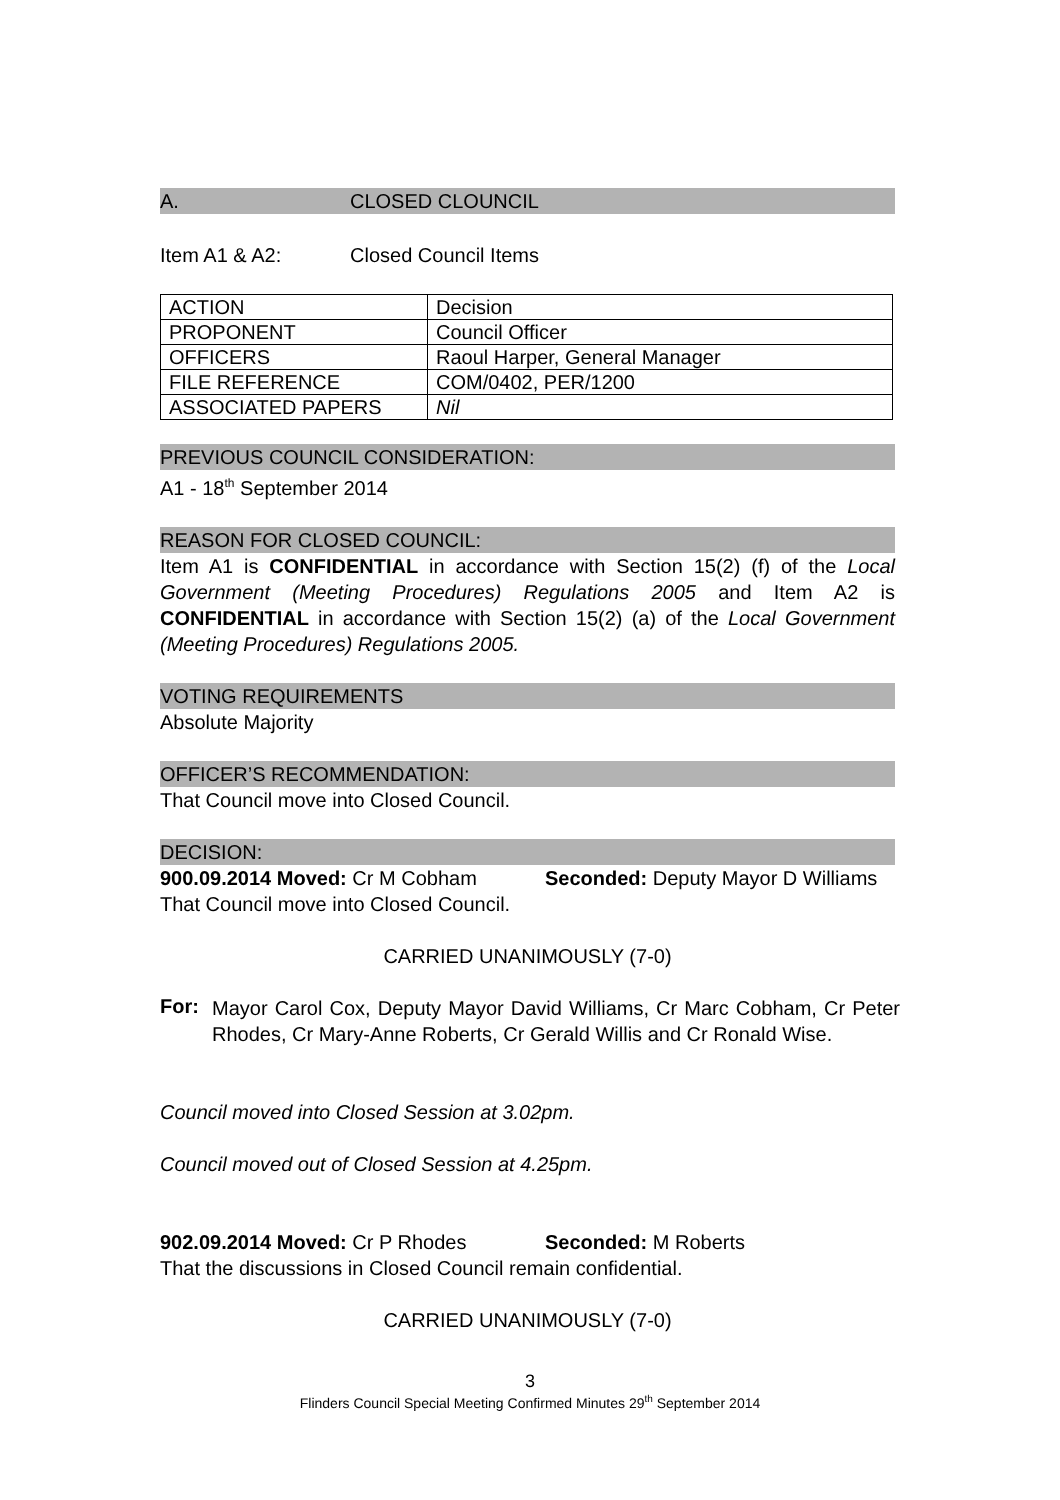A. CLOSED CLOUNCIL
Item A1 & A2: Closed Council Items
| ACTION | Decision |
| PROPONENT | Council Officer |
| OFFICERS | Raoul Harper, General Manager |
| FILE REFERENCE | COM/0402, PER/1200 |
| ASSOCIATED PAPERS | Nil |
PREVIOUS COUNCIL CONSIDERATION:
A1 - 18<sup>th</sup> September 2014
REASON FOR CLOSED COUNCIL:
Item A1 is CONFIDENTIAL in accordance with Section 15(2) (f) of the Local Government (Meeting Procedures) Regulations 2005 and Item A2 is CONFIDENTIAL in accordance with Section 15(2) (a) of the Local Government (Meeting Procedures) Regulations 2005.
VOTING REQUIREMENTS
Absolute Majority
OFFICER’S RECOMMENDATION:
That Council move into Closed Council.
DECISION:
900.09.2014 Moved: Cr M Cobham Seconded: Deputy Mayor D Williams
That Council move into Closed Council.
CARRIED UNANIMOUSLY (7-0)
For:
Mayor Carol Cox, Deputy Mayor David Williams, Cr Marc Cobham, Cr Peter Rhodes, Cr Mary-Anne Roberts, Cr Gerald Willis and Cr Ronald Wise.
Council moved into Closed Session at 3.02pm.
Council moved out of Closed Session at 4.25pm.
902.09.2014 Moved: Cr P Rhodes Seconded: M Roberts
That the discussions in Closed Council remain confidential.
CARRIED UNANIMOUSLY (7-0)
3
Flinders Council Special Meeting Confirmed Minutes 29<sup>th</sup> September 2014